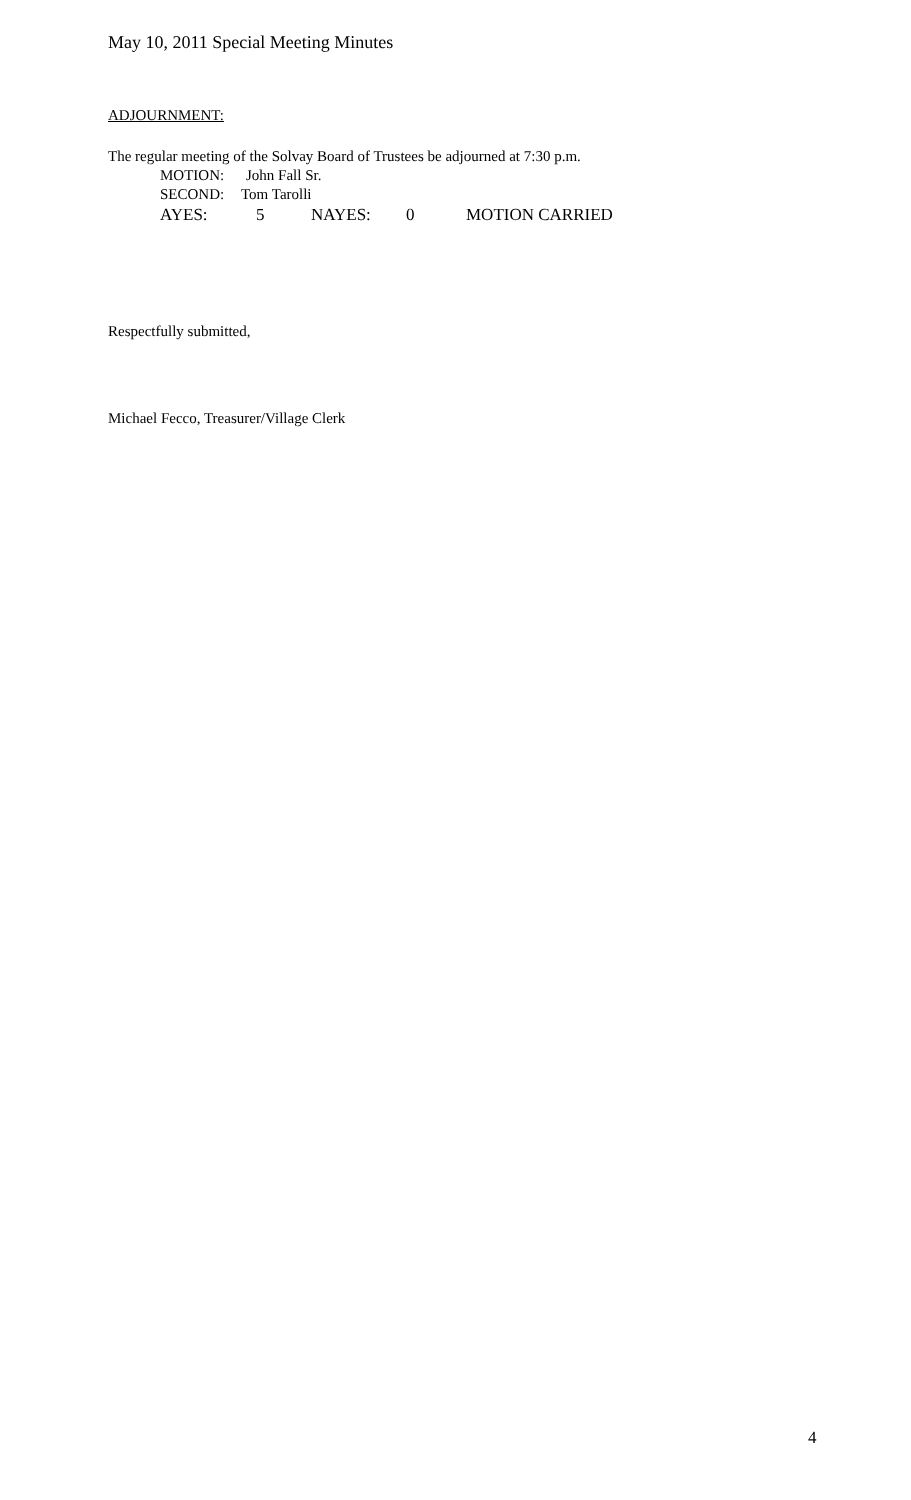May 10, 2011 Special Meeting Minutes
ADJOURNMENT:
The regular meeting of the Solvay Board of Trustees be adjourned at 7:30 p.m.
MOTION: John Fall Sr.
SECOND: Tom Tarolli
AYES: 5 NAYES: 0 MOTION CARRIED
Respectfully submitted,
Michael Fecco, Treasurer/Village Clerk
4